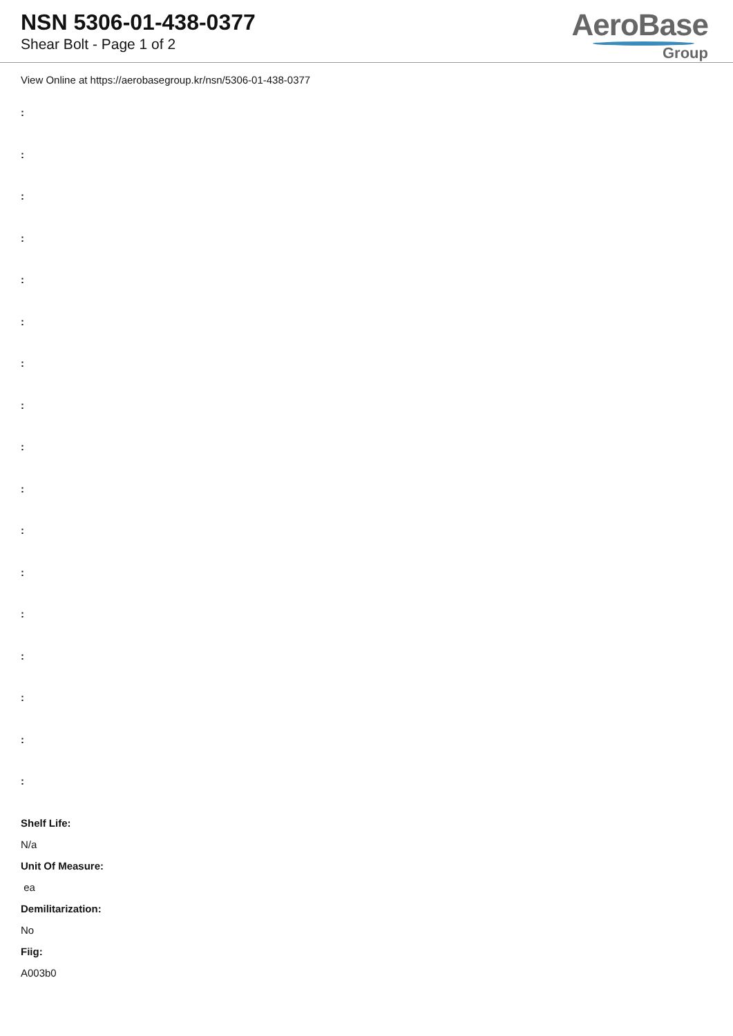NSN 5306-01-438-0377
Shear Bolt - Page 1 of 2
AeroBase
Group
View Online at https://aerobasegroup.kr/nsn/5306-01-438-0377
:
:
:
:
:
:
:
:
:
:
:
:
:
:
:
:
:
Shelf Life:
N/a
Unit Of Measure:
ea
Demilitarization:
No
Fiig:
A003b0